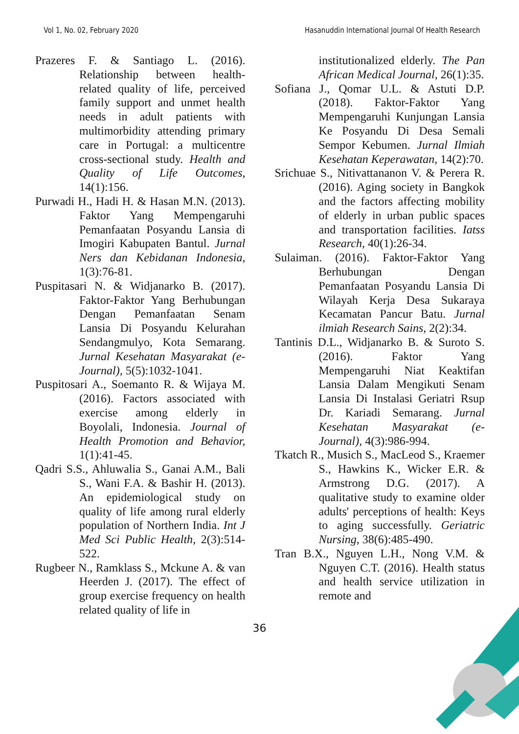Vol 1, No. 02, February 2020 Hasanuddin International Journal Of Health Research
Prazeres F. & Santiago L. (2016). Relationship between health-related quality of life, perceived family support and unmet health needs in adult patients with multimorbidity attending primary care in Portugal: a multicentre cross-sectional study. Health and Quality of Life Outcomes, 14(1):156.
Purwadi H., Hadi H. & Hasan M.N. (2013). Faktor Yang Mempengaruhi Pemanfaatan Posyandu Lansia di Imogiri Kabupaten Bantul. Jurnal Ners dan Kebidanan Indonesia, 1(3):76-81.
Puspitasari N. & Widjanarko B. (2017). Faktor-Faktor Yang Berhubungan Dengan Pemanfaatan Senam Lansia Di Posyandu Kelurahan Sendangmulyo, Kota Semarang. Jurnal Kesehatan Masyarakat (e-Journal), 5(5):1032-1041.
Puspitosari A., Soemanto R. & Wijaya M. (2016). Factors associated with exercise among elderly in Boyolali, Indonesia. Journal of Health Promotion and Behavior, 1(1):41-45.
Qadri S.S., Ahluwalia S., Ganai A.M., Bali S., Wani F.A. & Bashir H. (2013). An epidemiological study on quality of life among rural elderly population of Northern India. Int J Med Sci Public Health, 2(3):514-522.
Rugbeer N., Ramklass S., Mckune A. & van Heerden J. (2017). The effect of group exercise frequency on health related quality of life in
institutionalized elderly. The Pan African Medical Journal, 26(1):35.
Sofiana J., Qomar U.L. & Astuti D.P. (2018). Faktor-Faktor Yang Mempengaruhi Kunjungan Lansia Ke Posyandu Di Desa Semali Sempor Kebumen. Jurnal Ilmiah Kesehatan Keperawatan, 14(2):70.
Srichuae S., Nitivattananon V. & Perera R. (2016). Aging society in Bangkok and the factors affecting mobility of elderly in urban public spaces and transportation facilities. Iatss Research, 40(1):26-34.
Sulaiman. (2016). Faktor-Faktor Yang Berhubungan Dengan Pemanfaatan Posyandu Lansia Di Wilayah Kerja Desa Sukaraya Kecamatan Pancur Batu. Jurnal ilmiah Research Sains, 2(2):34.
Tantinis D.L., Widjanarko B. & Suroto S. (2016). Faktor Yang Mempengaruhi Niat Keaktifan Lansia Dalam Mengikuti Senam Lansia Di Instalasi Geriatri Rsup Dr. Kariadi Semarang. Jurnal Kesehatan Masyarakat (e-Journal), 4(3):986-994.
Tkatch R., Musich S., MacLeod S., Kraemer S., Hawkins K., Wicker E.R. & Armstrong D.G. (2017). A qualitative study to examine older adults' perceptions of health: Keys to aging successfully. Geriatric Nursing, 38(6):485-490.
Tran B.X., Nguyen L.H., Nong V.M. & Nguyen C.T. (2016). Health status and health service utilization in remote and
36